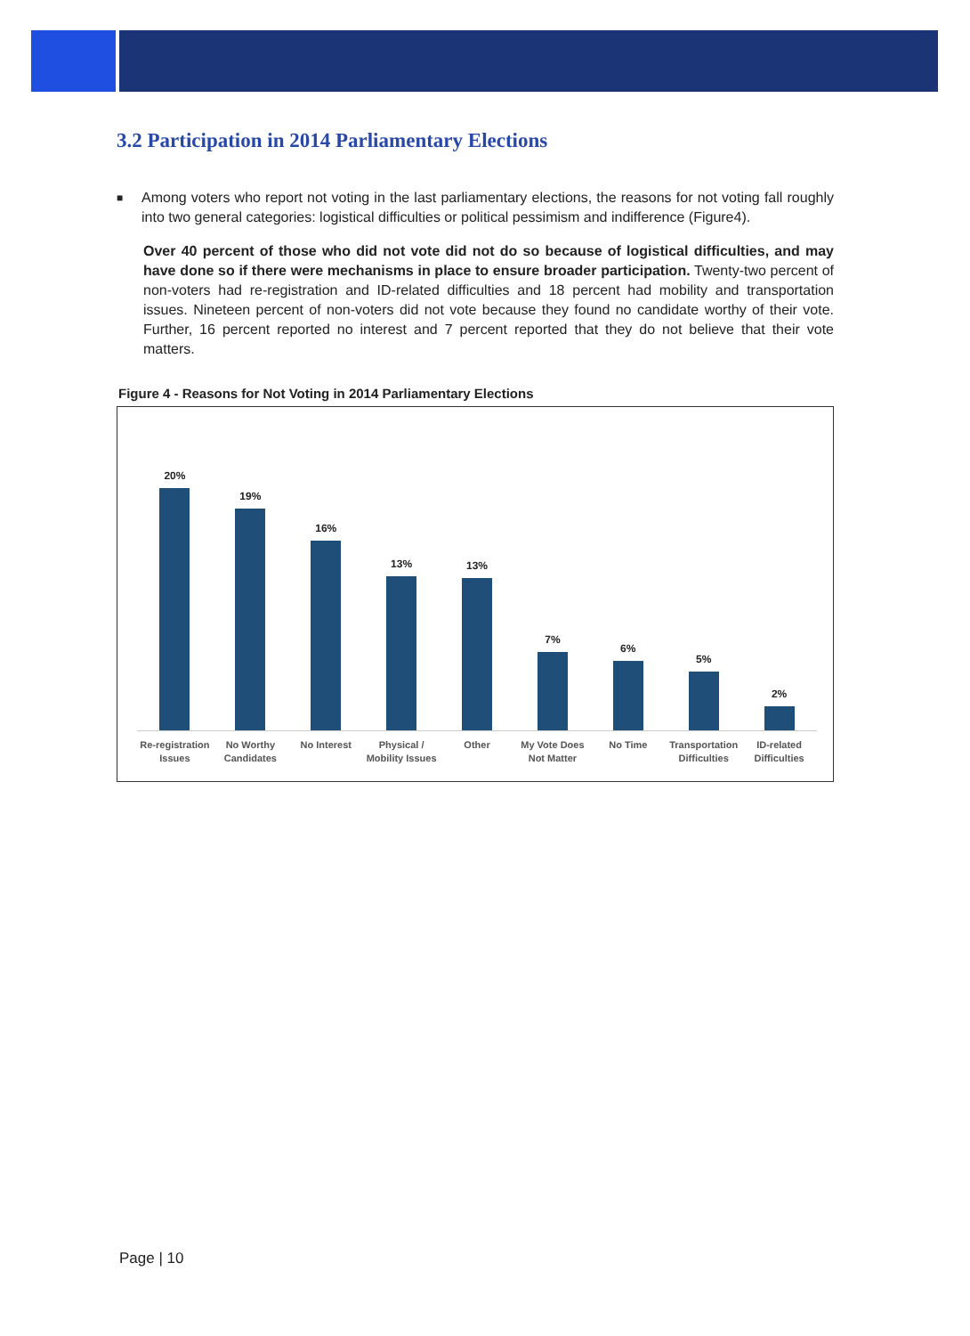3.2 Participation in 2014 Parliamentary Elections
■ Among voters who report not voting in the last parliamentary elections, the reasons for not voting fall roughly into two general categories: logistical difficulties or political pessimism and indifference (Figure4).
Over 40 percent of those who did not vote did not do so because of logistical difficulties, and may have done so if there were mechanisms in place to ensure broader participation. Twenty-two percent of non-voters had re-registration and ID-related difficulties and 18 percent had mobility and transportation issues. Nineteen percent of non-voters did not vote because they found no candidate worthy of their vote. Further, 16 percent reported no interest and 7 percent reported that they do not believe that their vote matters.
Figure 4 - Reasons for Not Voting in 2014 Parliamentary Elections
20%
19%
16%
13%
13%
7%
6%
5%
2%
Re-registration
Issues
No Worthy
Candidates
No Interest Physical /
Mobility Issues
Other My Vote Does
Not Matter
No Time Transportation
Difficulties
ID-related
Difficulties
Page | 10